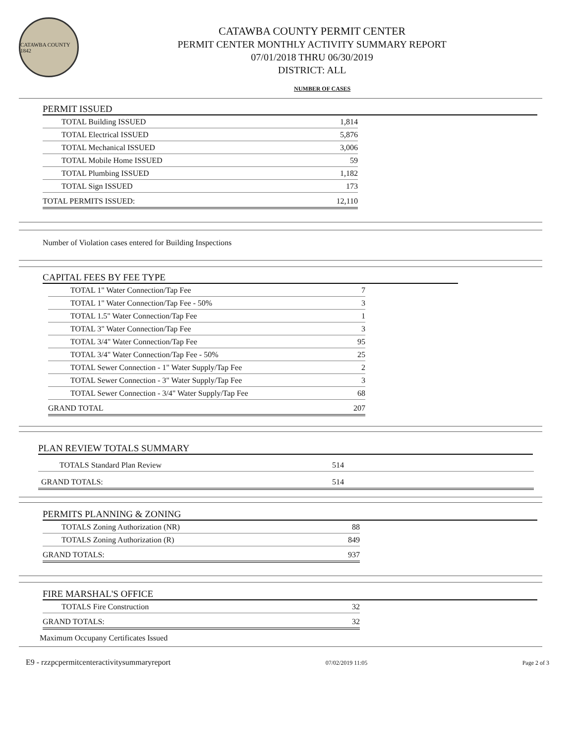CATAWBA COUNTY 1842
CATAWBA COUNTY PERMIT CENTER
PERMIT CENTER MONTHLY ACTIVITY SUMMARY REPORT
07/01/2018 THRU 06/30/2019
DISTRICT: ALL
NUMBER OF CASES
PERMIT ISSUED
| TOTAL Building ISSUED | 1,814 |
| TOTAL Electrical ISSUED | 5,876 |
| TOTAL Mechanical ISSUED | 3,006 |
| TOTAL Mobile Home ISSUED | 59 |
| TOTAL Plumbing ISSUED | 1,182 |
| TOTAL Sign ISSUED | 173 |
| TOTAL PERMITS ISSUED: | 12,110 |
Number of Violation cases entered for Building Inspections
CAPITAL FEES BY FEE TYPE
| TOTAL 1" Water Connection/Tap Fee | 7 |
| TOTAL 1" Water Connection/Tap Fee - 50% | 3 |
| TOTAL 1.5" Water Connection/Tap Fee | 1 |
| TOTAL 3" Water Connection/Tap Fee | 3 |
| TOTAL 3/4" Water Connection/Tap Fee | 95 |
| TOTAL 3/4" Water Connection/Tap Fee - 50% | 25 |
| TOTAL Sewer Connection - 1" Water Supply/Tap Fee | 2 |
| TOTAL Sewer Connection - 3" Water Supply/Tap Fee | 3 |
| TOTAL Sewer Connection - 3/4" Water Supply/Tap Fee | 68 |
| GRAND TOTAL | 207 |
PLAN REVIEW TOTALS SUMMARY
| TOTALS Standard Plan Review | 514 |
| GRAND TOTALS: | 514 |
PERMITS PLANNING & ZONING
| TOTALS Zoning Authorization (NR) | 88 |
| TOTALS Zoning Authorization (R) | 849 |
| GRAND TOTALS: | 937 |
FIRE MARSHAL'S OFFICE
| TOTALS Fire Construction | 32 |
| GRAND TOTALS: | 32 |
Maximum Occupany Certificates Issued
E9 - rzzpcpermitcenteractivitysummaryreport 07/02/2019 11:05 Page 2 of 3